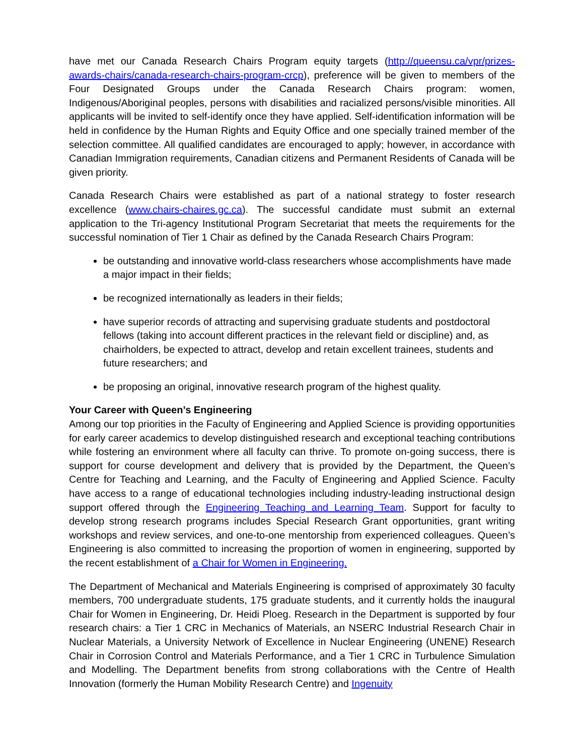have met our Canada Research Chairs Program equity targets (http://queensu.ca/vpr/prizes-awards-chairs/canada-research-chairs-program-crcp), preference will be given to members of the Four Designated Groups under the Canada Research Chairs program: women, Indigenous/Aboriginal peoples, persons with disabilities and racialized persons/visible minorities. All applicants will be invited to self-identify once they have applied. Self-identification information will be held in confidence by the Human Rights and Equity Office and one specially trained member of the selection committee. All qualified candidates are encouraged to apply; however, in accordance with Canadian Immigration requirements, Canadian citizens and Permanent Residents of Canada will be given priority.
Canada Research Chairs were established as part of a national strategy to foster research excellence (www.chairs-chaires.gc.ca). The successful candidate must submit an external application to the Tri-agency Institutional Program Secretariat that meets the requirements for the successful nomination of Tier 1 Chair as defined by the Canada Research Chairs Program:
be outstanding and innovative world-class researchers whose accomplishments have made a major impact in their fields;
be recognized internationally as leaders in their fields;
have superior records of attracting and supervising graduate students and postdoctoral fellows (taking into account different practices in the relevant field or discipline) and, as chairholders, be expected to attract, develop and retain excellent trainees, students and future researchers; and
be proposing an original, innovative research program of the highest quality.
Your Career with Queen’s Engineering
Among our top priorities in the Faculty of Engineering and Applied Science is providing opportunities for early career academics to develop distinguished research and exceptional teaching contributions while fostering an environment where all faculty can thrive. To promote on-going success, there is support for course development and delivery that is provided by the Department, the Queen’s Centre for Teaching and Learning, and the Faculty of Engineering and Applied Science. Faculty have access to a range of educational technologies including industry-leading instructional design support offered through the Engineering Teaching and Learning Team. Support for faculty to develop strong research programs includes Special Research Grant opportunities, grant writing workshops and review services, and one-to-one mentorship from experienced colleagues. Queen’s Engineering is also committed to increasing the proportion of women in engineering, supported by the recent establishment of a Chair for Women in Engineering.
The Department of Mechanical and Materials Engineering is comprised of approximately 30 faculty members, 700 undergraduate students, 175 graduate students, and it currently holds the inaugural Chair for Women in Engineering, Dr. Heidi Ploeg. Research in the Department is supported by four research chairs: a Tier 1 CRC in Mechanics of Materials, an NSERC Industrial Research Chair in Nuclear Materials, a University Network of Excellence in Nuclear Engineering (UNENE) Research Chair in Corrosion Control and Materials Performance, and a Tier 1 CRC in Turbulence Simulation and Modelling. The Department benefits from strong collaborations with the Centre of Health Innovation (formerly the Human Mobility Research Centre) and Ingenuity